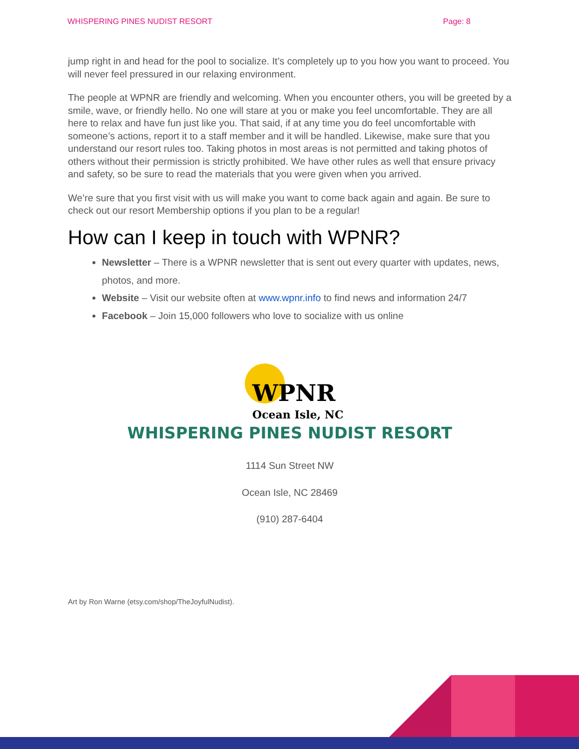WHISPERING PINES NUDIST RESORT Page: 8
jump right in and head for the pool to socialize. It’s completely up to you how you want to proceed. You will never feel pressured in our relaxing environment.
The people at WPNR are friendly and welcoming. When you encounter others, you will be greeted by a smile, wave, or friendly hello. No one will stare at you or make you feel uncomfortable. They are all here to relax and have fun just like you. That said, if at any time you do feel uncomfortable with someone’s actions, report it to a staff member and it will be handled. Likewise, make sure that you understand our resort rules too. Taking photos in most areas is not permitted and taking photos of others without their permission is strictly prohibited. We have other rules as well that ensure privacy and safety, so be sure to read the materials that you were given when you arrived.
We’re sure that you first visit with us will make you want to come back again and again. Be sure to check out our resort Membership options if you plan to be a regular!
How can I keep in touch with WPNR?
Newsletter – There is a WPNR newsletter that is sent out every quarter with updates, news, photos, and more.
Website – Visit our website often at www.wpnr.info to find news and information 24/7
Facebook – Join 15,000 followers who love to socialize with us online
WPNR
Ocean Isle, NC
WHISPERING PINES NUDIST RESORT
1114 Sun Street NW
Ocean Isle, NC 28469
(910) 287-6404
Art by Ron Warne (etsy.com/shop/TheJoyfulNudist).